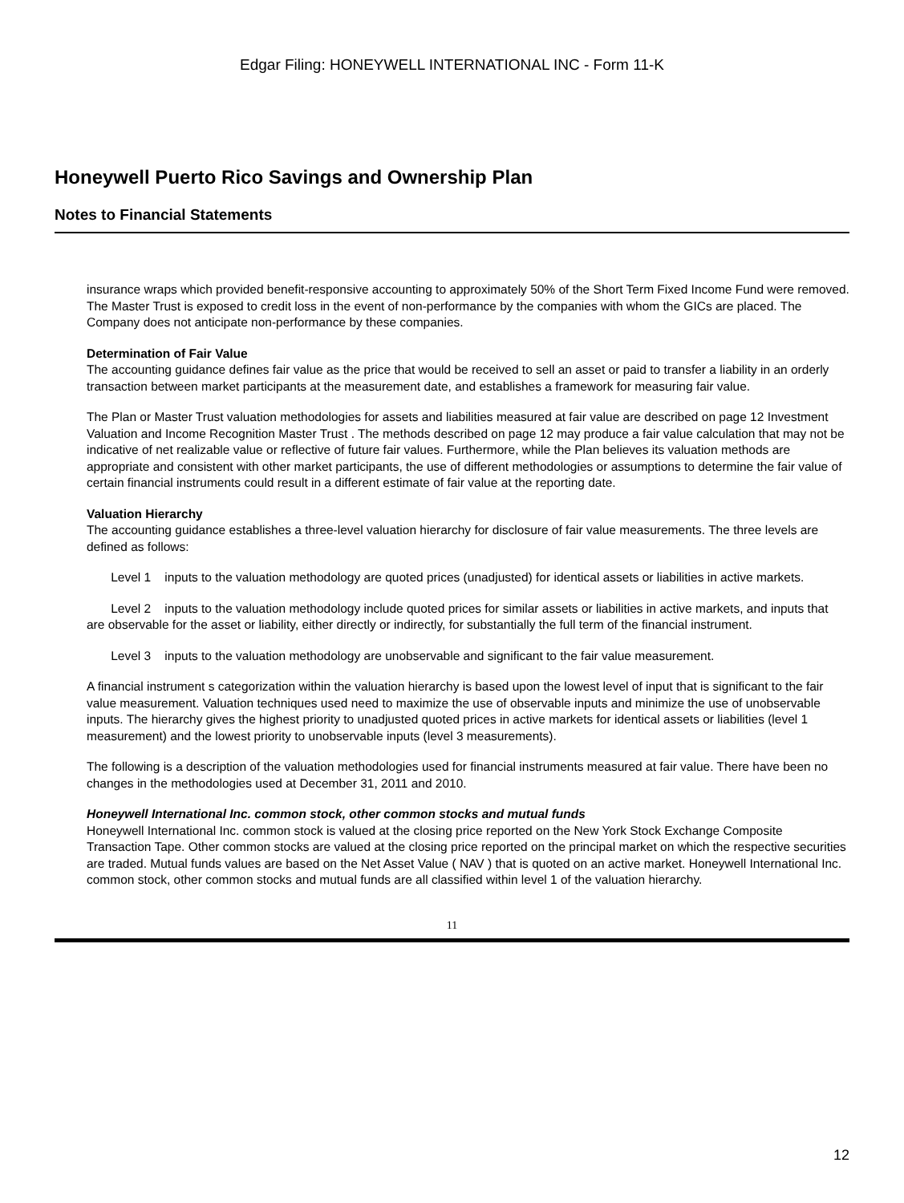Edgar Filing: HONEYWELL INTERNATIONAL INC - Form 11-K
Honeywell Puerto Rico Savings and Ownership Plan
Notes to Financial Statements
insurance wraps which provided benefit-responsive accounting to approximately 50% of the Short Term Fixed Income Fund were removed. The Master Trust is exposed to credit loss in the event of non-performance by the companies with whom the GICs are placed. The Company does not anticipate non-performance by these companies.
Determination of Fair Value
The accounting guidance defines fair value as the price that would be received to sell an asset or paid to transfer a liability in an orderly transaction between market participants at the measurement date, and establishes a framework for measuring fair value.
The Plan or Master Trust valuation methodologies for assets and liabilities measured at fair value are described on page 12 Investment Valuation and Income Recognition Master Trust . The methods described on page 12 may produce a fair value calculation that may not be indicative of net realizable value or reflective of future fair values. Furthermore, while the Plan believes its valuation methods are appropriate and consistent with other market participants, the use of different methodologies or assumptions to determine the fair value of certain financial instruments could result in a different estimate of fair value at the reporting date.
Valuation Hierarchy
The accounting guidance establishes a three-level valuation hierarchy for disclosure of fair value measurements. The three levels are defined as follows:
Level 1 inputs to the valuation methodology are quoted prices (unadjusted) for identical assets or liabilities in active markets.
Level 2 inputs to the valuation methodology include quoted prices for similar assets or liabilities in active markets, and inputs that are observable for the asset or liability, either directly or indirectly, for substantially the full term of the financial instrument.
Level 3 inputs to the valuation methodology are unobservable and significant to the fair value measurement.
A financial instrument s categorization within the valuation hierarchy is based upon the lowest level of input that is significant to the fair value measurement. Valuation techniques used need to maximize the use of observable inputs and minimize the use of unobservable inputs. The hierarchy gives the highest priority to unadjusted quoted prices in active markets for identical assets or liabilities (level 1 measurement) and the lowest priority to unobservable inputs (level 3 measurements).
The following is a description of the valuation methodologies used for financial instruments measured at fair value. There have been no changes in the methodologies used at December 31, 2011 and 2010.
Honeywell International Inc. common stock, other common stocks and mutual funds
Honeywell International Inc. common stock is valued at the closing price reported on the New York Stock Exchange Composite Transaction Tape. Other common stocks are valued at the closing price reported on the principal market on which the respective securities are traded. Mutual funds values are based on the Net Asset Value ( NAV ) that is quoted on an active market. Honeywell International Inc. common stock, other common stocks and mutual funds are all classified within level 1 of the valuation hierarchy.
11
12